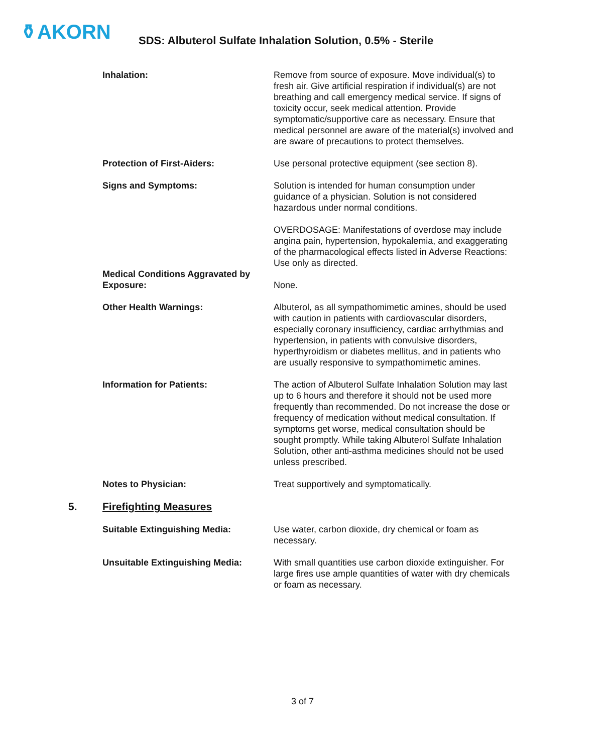⚱AKORN
SDS: Albuterol Sulfate Inhalation Solution, 0.5% - Sterile
Inhalation: Remove from source of exposure. Move individual(s) to fresh air. Give artificial respiration if individual(s) are not breathing and call emergency medical service. If signs of toxicity occur, seek medical attention. Provide symptomatic/supportive care as necessary. Ensure that medical personnel are aware of the material(s) involved and are aware of precautions to protect themselves.
Protection of First-Aiders: Use personal protective equipment (see section 8).
Signs and Symptoms: Solution is intended for human consumption under guidance of a physician. Solution is not considered hazardous under normal conditions.
OVERDOSAGE: Manifestations of overdose may include angina pain, hypertension, hypokalemia, and exaggerating of the pharmacological effects listed in Adverse Reactions: Use only as directed.
Medical Conditions Aggravated by Exposure:
None.
Other Health Warnings: Albuterol, as all sympathomimetic amines, should be used with caution in patients with cardiovascular disorders, especially coronary insufficiency, cardiac arrhythmias and hypertension, in patients with convulsive disorders, hyperthyroidism or diabetes mellitus, and in patients who are usually responsive to sympathomimetic amines.
Information for Patients: The action of Albuterol Sulfate Inhalation Solution may last up to 6 hours and therefore it should not be used more frequently than recommended. Do not increase the dose or frequency of medication without medical consultation. If symptoms get worse, medical consultation should be sought promptly. While taking Albuterol Sulfate Inhalation Solution, other anti-asthma medicines should not be used unless prescribed.
Notes to Physician: Treat supportively and symptomatically.
5. Firefighting Measures
Suitable Extinguishing Media: Use water, carbon dioxide, dry chemical or foam as necessary.
Unsuitable Extinguishing Media: With small quantities use carbon dioxide extinguisher. For large fires use ample quantities of water with dry chemicals or foam as necessary.
3 of 7